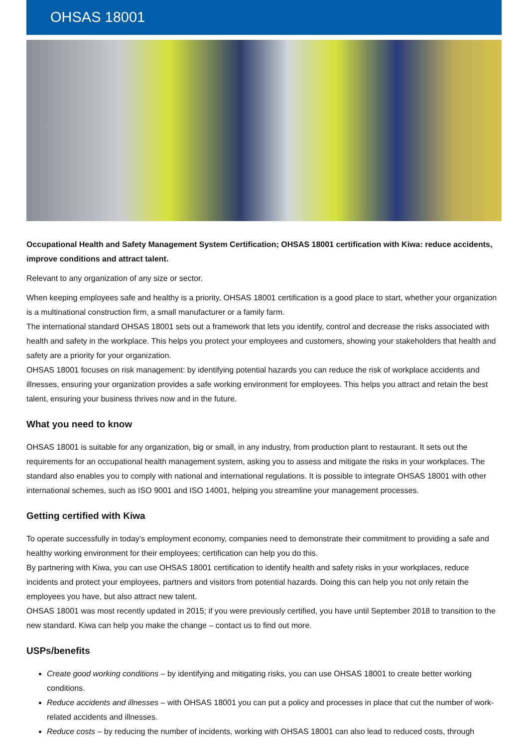OHSAS 18001
Occupational Health and Safety Management System Certification; OHSAS 18001 certification with Kiwa: reduce accidents, improve conditions and attract talent.
Relevant to any organization of any size or sector.
When keeping employees safe and healthy is a priority, OHSAS 18001 certification is a good place to start, whether your organization is a multinational construction firm, a small manufacturer or a family farm.
The international standard OHSAS 18001 sets out a framework that lets you identify, control and decrease the risks associated with health and safety in the workplace. This helps you protect your employees and customers, showing your stakeholders that health and safety are a priority for your organization.
OHSAS 18001 focuses on risk management: by identifying potential hazards you can reduce the risk of workplace accidents and illnesses, ensuring your organization provides a safe working environment for employees. This helps you attract and retain the best talent, ensuring your business thrives now and in the future.
What you need to know
OHSAS 18001 is suitable for any organization, big or small, in any industry, from production plant to restaurant. It sets out the requirements for an occupational health management system, asking you to assess and mitigate the risks in your workplaces. The standard also enables you to comply with national and international regulations. It is possible to integrate OHSAS 18001 with other international schemes, such as ISO 9001 and ISO 14001, helping you streamline your management processes.
Getting certified with Kiwa
To operate successfully in today’s employment economy, companies need to demonstrate their commitment to providing a safe and healthy working environment for their employees; certification can help you do this.
By partnering with Kiwa, you can use OHSAS 18001 certification to identify health and safety risks in your workplaces, reduce incidents and protect your employees, partners and visitors from potential hazards. Doing this can help you not only retain the employees you have, but also attract new talent.
OHSAS 18001 was most recently updated in 2015; if you were previously certified, you have until September 2018 to transition to the new standard. Kiwa can help you make the change – contact us to find out more.
USPs/benefits
Create good working conditions – by identifying and mitigating risks, you can use OHSAS 18001 to create better working conditions.
Reduce accidents and illnesses – with OHSAS 18001 you can put a policy and processes in place that cut the number of work-related accidents and illnesses.
Reduce costs – by reducing the number of incidents, working with OHSAS 18001 can also lead to reduced costs, through